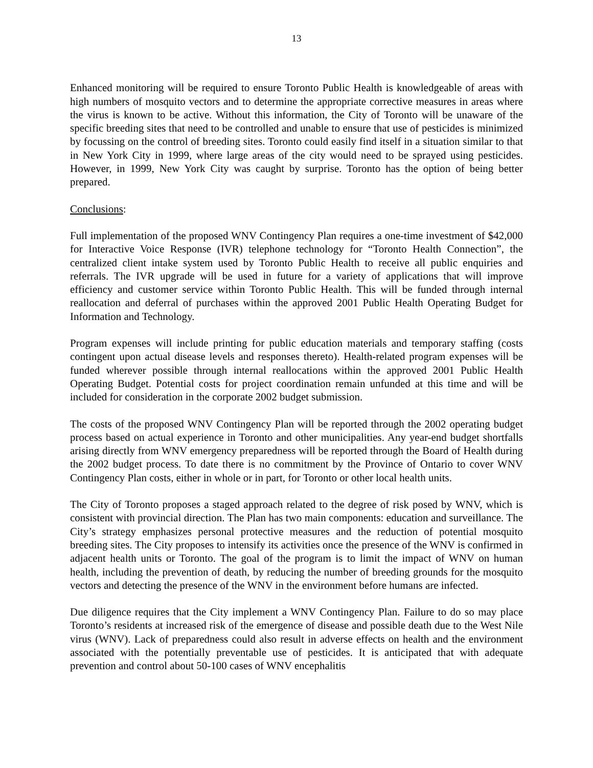13
Enhanced monitoring will be required to ensure Toronto Public Health is knowledgeable of areas with high numbers of mosquito vectors and to determine the appropriate corrective measures in areas where the virus is known to be active. Without this information, the City of Toronto will be unaware of the specific breeding sites that need to be controlled and unable to ensure that use of pesticides is minimized by focussing on the control of breeding sites. Toronto could easily find itself in a situation similar to that in New York City in 1999, where large areas of the city would need to be sprayed using pesticides. However, in 1999, New York City was caught by surprise. Toronto has the option of being better prepared.
Conclusions:
Full implementation of the proposed WNV Contingency Plan requires a one-time investment of $42,000 for Interactive Voice Response (IVR) telephone technology for “Toronto Health Connection”, the centralized client intake system used by Toronto Public Health to receive all public enquiries and referrals. The IVR upgrade will be used in future for a variety of applications that will improve efficiency and customer service within Toronto Public Health. This will be funded through internal reallocation and deferral of purchases within the approved 2001 Public Health Operating Budget for Information and Technology.
Program expenses will include printing for public education materials and temporary staffing (costs contingent upon actual disease levels and responses thereto). Health-related program expenses will be funded wherever possible through internal reallocations within the approved 2001 Public Health Operating Budget. Potential costs for project coordination remain unfunded at this time and will be included for consideration in the corporate 2002 budget submission.
The costs of the proposed WNV Contingency Plan will be reported through the 2002 operating budget process based on actual experience in Toronto and other municipalities. Any year-end budget shortfalls arising directly from WNV emergency preparedness will be reported through the Board of Health during the 2002 budget process. To date there is no commitment by the Province of Ontario to cover WNV Contingency Plan costs, either in whole or in part, for Toronto or other local health units.
The City of Toronto proposes a staged approach related to the degree of risk posed by WNV, which is consistent with provincial direction. The Plan has two main components: education and surveillance. The City’s strategy emphasizes personal protective measures and the reduction of potential mosquito breeding sites. The City proposes to intensify its activities once the presence of the WNV is confirmed in adjacent health units or Toronto. The goal of the program is to limit the impact of WNV on human health, including the prevention of death, by reducing the number of breeding grounds for the mosquito vectors and detecting the presence of the WNV in the environment before humans are infected.
Due diligence requires that the City implement a WNV Contingency Plan. Failure to do so may place Toronto’s residents at increased risk of the emergence of disease and possible death due to the West Nile virus (WNV). Lack of preparedness could also result in adverse effects on health and the environment associated with the potentially preventable use of pesticides. It is anticipated that with adequate prevention and control about 50-100 cases of WNV encephalitis